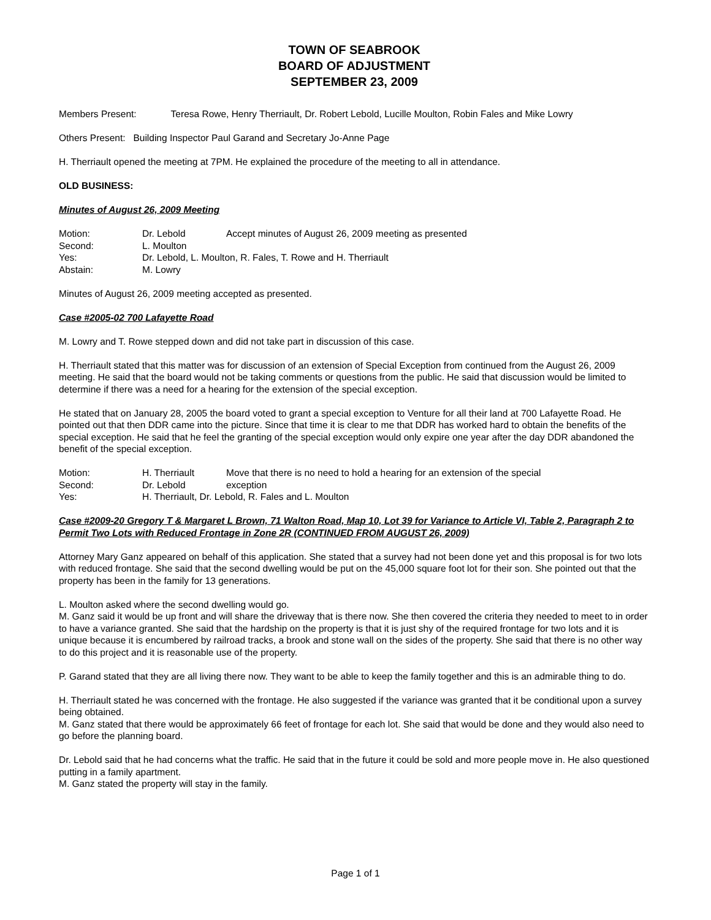TOWN OF SEABROOK
BOARD OF ADJUSTMENT
SEPTEMBER 23, 2009
Members Present: Teresa Rowe, Henry Therriault, Dr. Robert Lebold, Lucille Moulton, Robin Fales and Mike Lowry
Others Present: Building Inspector Paul Garand and Secretary Jo-Anne Page
H. Therriault opened the meeting at 7PM. He explained the procedure of the meeting to all in attendance.
OLD BUSINESS:
Minutes of August 26, 2009 Meeting
| Motion: | Dr. Lebold | Accept minutes of August 26, 2009 meeting as presented |
| Second: | L. Moulton | |
| Yes: | Dr. Lebold, L. Moulton, R. Fales, T. Rowe and H. Therriault | |
| Abstain: | M. Lowry | |
Minutes of August 26, 2009 meeting accepted as presented.
Case #2005-02 700 Lafayette Road
M. Lowry and T. Rowe stepped down and did not take part in discussion of this case.
H. Therriault stated that this matter was for discussion of an extension of Special Exception from continued from the August 26, 2009 meeting. He said that the board would not be taking comments or questions from the public. He said that discussion would be limited to determine if there was a need for a hearing for the extension of the special exception.
He stated that on January 28, 2005 the board voted to grant a special exception to Venture for all their land at 700 Lafayette Road. He pointed out that then DDR came into the picture. Since that time it is clear to me that DDR has worked hard to obtain the benefits of the special exception. He said that he feel the granting of the special exception would only expire one year after the day DDR abandoned the benefit of the special exception.
| Motion: | H. Therriault | Move that there is no need to hold a hearing for an extension of the special |
| Second: | Dr. Lebold | exception |
| Yes: | H. Therriault, Dr. Lebold, R. Fales and L. Moulton | |
Case #2009-20 Gregory T & Margaret L Brown, 71 Walton Road, Map 10, Lot 39 for Variance to Article VI, Table 2, Paragraph 2 to Permit Two Lots with Reduced Frontage in Zone 2R (CONTINUED FROM AUGUST 26, 2009)
Attorney Mary Ganz appeared on behalf of this application. She stated that a survey had not been done yet and this proposal is for two lots with reduced frontage. She said that the second dwelling would be put on the 45,000 square foot lot for their son. She pointed out that the property has been in the family for 13 generations.
L. Moulton asked where the second dwelling would go.
M. Ganz said it would be up front and will share the driveway that is there now. She then covered the criteria they needed to meet to in order to have a variance granted. She said that the hardship on the property is that it is just shy of the required frontage for two lots and it is unique because it is encumbered by railroad tracks, a brook and stone wall on the sides of the property. She said that there is no other way to do this project and it is reasonable use of the property.
P. Garand stated that they are all living there now. They want to be able to keep the family together and this is an admirable thing to do.
H. Therriault stated he was concerned with the frontage. He also suggested if the variance was granted that it be conditional upon a survey being obtained.
M. Ganz stated that there would be approximately 66 feet of frontage for each lot. She said that would be done and they would also need to go before the planning board.
Dr. Lebold said that he had concerns what the traffic. He said that in the future it could be sold and more people move in. He also questioned putting in a family apartment.
M. Ganz stated the property will stay in the family.
Page 1 of 1